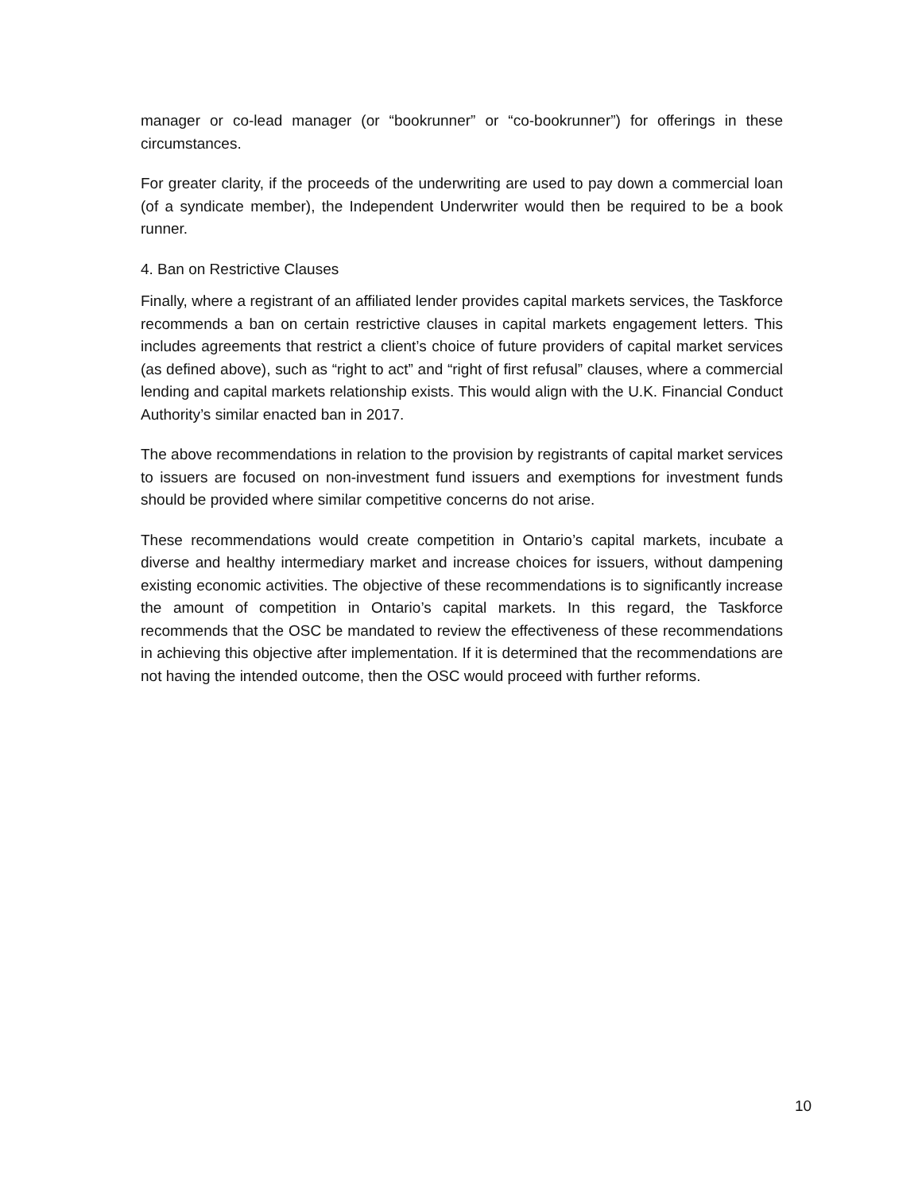manager or co-lead manager (or “bookrunner” or “co-bookrunner”) for offerings in these circumstances.
For greater clarity, if the proceeds of the underwriting are used to pay down a commercial loan (of a syndicate member), the Independent Underwriter would then be required to be a book runner.
4. Ban on Restrictive Clauses
Finally, where a registrant of an affiliated lender provides capital markets services, the Taskforce recommends a ban on certain restrictive clauses in capital markets engagement letters. This includes agreements that restrict a client’s choice of future providers of capital market services (as defined above), such as “right to act” and “right of first refusal” clauses, where a commercial lending and capital markets relationship exists. This would align with the U.K. Financial Conduct Authority’s similar enacted ban in 2017.
The above recommendations in relation to the provision by registrants of capital market services to issuers are focused on non-investment fund issuers and exemptions for investment funds should be provided where similar competitive concerns do not arise.
These recommendations would create competition in Ontario’s capital markets, incubate a diverse and healthy intermediary market and increase choices for issuers, without dampening existing economic activities. The objective of these recommendations is to significantly increase the amount of competition in Ontario’s capital markets. In this regard, the Taskforce recommends that the OSC be mandated to review the effectiveness of these recommendations in achieving this objective after implementation. If it is determined that the recommendations are not having the intended outcome, then the OSC would proceed with further reforms.
10